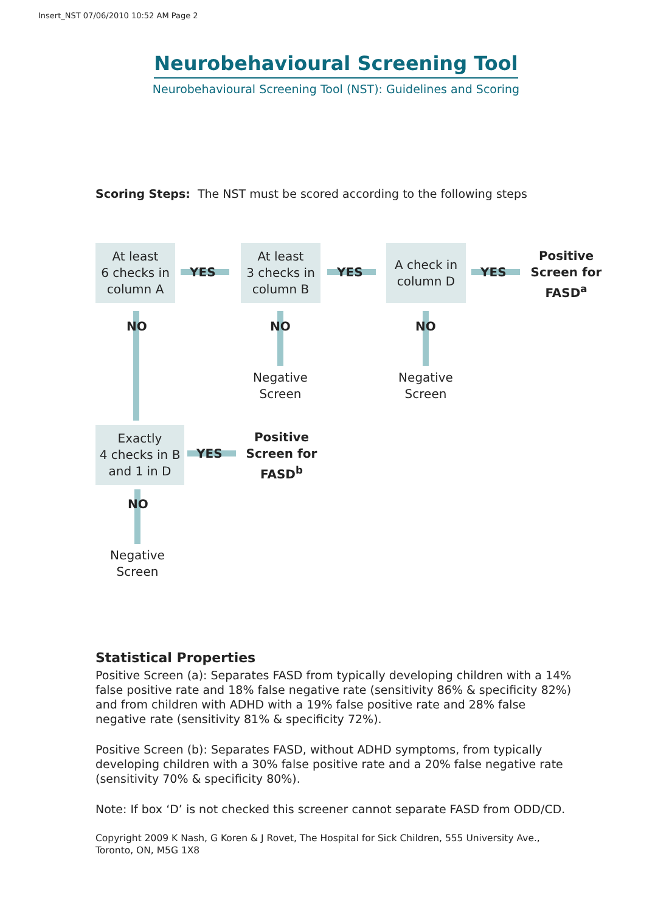Insert_NST 07/06/2010 10:52 AM Page 2
Neurobehavioural Screening Tool
Neurobehavioural Screening Tool (NST): Guidelines and Scoring
Scoring Steps: The NST must be scored according to the following steps
At least
6 checks in
column A
YES
At least
3 checks in
column B
YES
A check in
column D
YES
Positive Screen for FASD<sup>a</sup>
NO NO NO
Negative
Screen
Negative
Screen
Exactly
4 checks in B
and 1 in D
YES
Positive Screen for FASD<sup>b</sup>
NO
Negative
Screen
Statistical Properties
Positive Screen (a): Separates FASD from typically developing children with a 14% false positive rate and 18% false negative rate (sensitivity 86% & specificity 82%) and from children with ADHD with a 19% false positive rate and 28% false negative rate (sensitivity 81% & specificity 72%).
Positive Screen (b): Separates FASD, without ADHD symptoms, from typically developing children with a 30% false positive rate and a 20% false negative rate (sensitivity 70% & specificity 80%).
Note: If box ‘D’ is not checked this screener cannot separate FASD from ODD/CD.
Copyright 2009 K Nash, G Koren & J Rovet, The Hospital for Sick Children, 555 University Ave., Toronto, ON, M5G 1X8